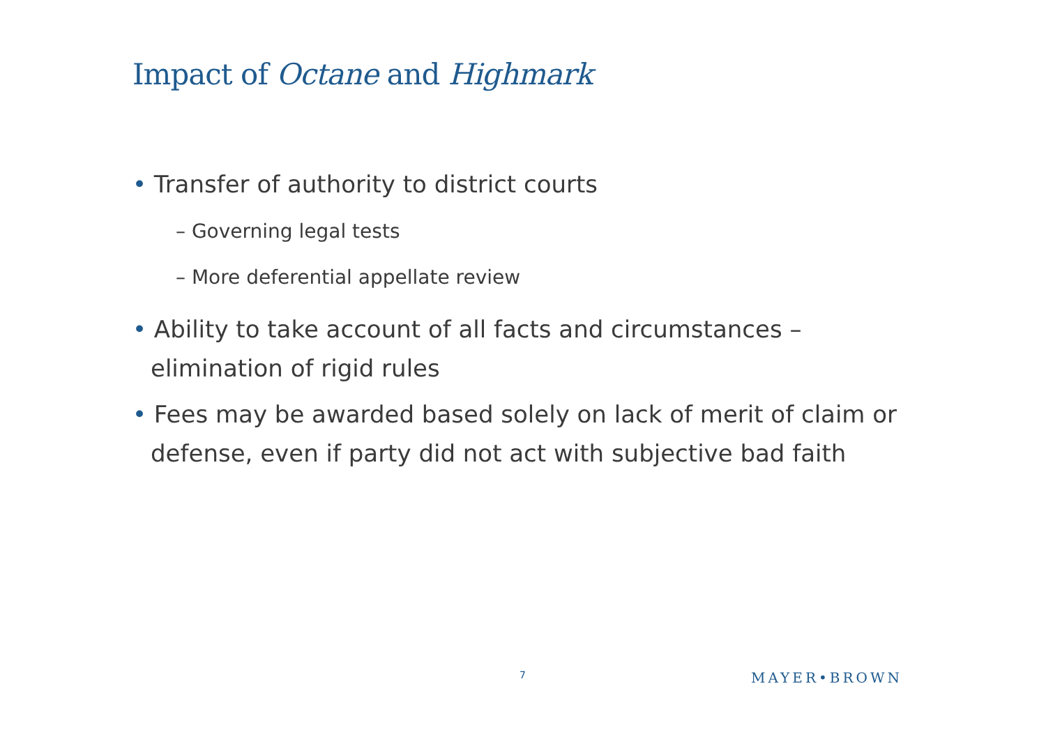Impact of Octane and Highmark
• Transfer of authority to district courts
– Governing legal tests
– More deferential appellate review
• Ability to take account of all facts and circumstances – elimination of rigid rules
• Fees may be awarded based solely on lack of merit of claim or defense, even if party did not act with subjective bad faith
7 MAYER•BROWN